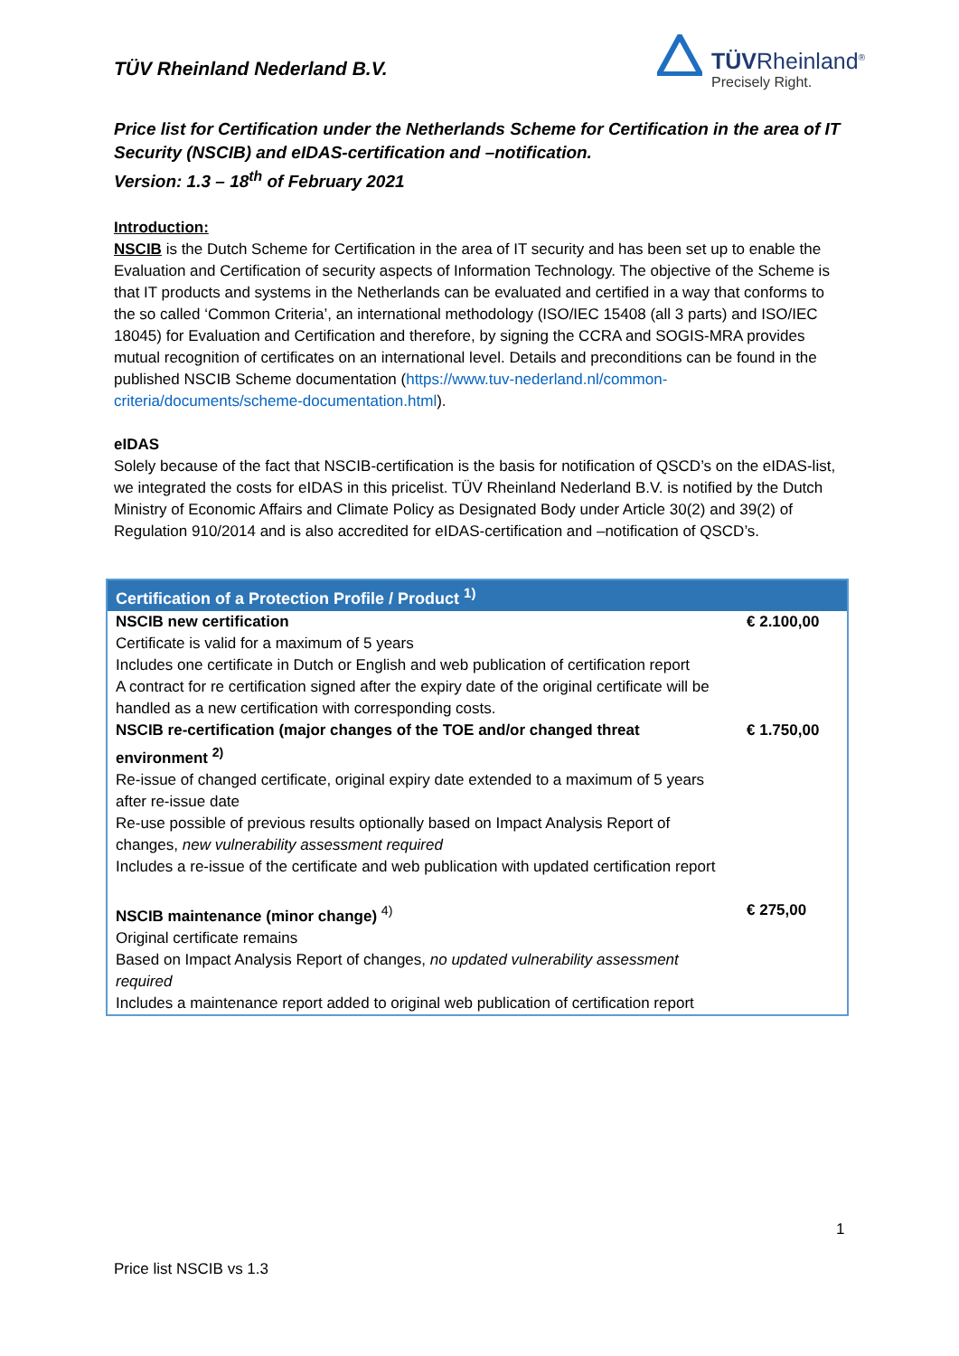TÜV Rheinland Nederland B.V.
TÜVRheinland<sup>®</sup>
Precisely Right.
Price list for Certification under the Netherlands Scheme for Certification in the area of IT Security (NSCIB) and eIDAS-certification and –notification.
Version: 1.3 – 18<sup>th</sup> of February 2021
Introduction:
NSCIB is the Dutch Scheme for Certification in the area of IT security and has been set up to enable the Evaluation and Certification of security aspects of Information Technology. The objective of the Scheme is that IT products and systems in the Netherlands can be evaluated and certified in a way that conforms to the so called ‘Common Criteria’, an international methodology (ISO/IEC 15408 (all 3 parts) and ISO/IEC 18045) for Evaluation and Certification and therefore, by signing the CCRA and SOGIS-MRA provides mutual recognition of certificates on an international level. Details and preconditions can be found in the published NSCIB Scheme documentation (https://www.tuv-nederland.nl/common-criteria/documents/scheme-documentation.html).
eIDAS
Solely because of the fact that NSCIB-certification is the basis for notification of QSCD’s on the eIDAS-list, we integrated the costs for eIDAS in this pricelist. TÜV Rheinland Nederland B.V. is notified by the Dutch Ministry of Economic Affairs and Climate Policy as Designated Body under Article 30(2) and 39(2) of Regulation 910/2014 and is also accredited for eIDAS-certification and –notification of QSCD’s.
| Certification of a Protection Profile / Product <sup>1)</sup> | |
| --- | --- |
| NSCIB new certification Certificate is valid for a maximum of 5 years Includes one certificate in Dutch or English and web publication of certification report A contract for re certification signed after the expiry date of the original certificate will be handled as a new certification with corresponding costs. | € 2.100,00 |
| NSCIB re-certification (major changes of the TOE and/or changed threat environment <sup>2)</sup> Re-issue of changed certificate, original expiry date extended to a maximum of 5 years after re-issue date Re-use possible of previous results optionally based on Impact Analysis Report of changes, new vulnerability assessment required Includes a re-issue of the certificate and web publication with updated certification report | € 1.750,00 |
| NSCIB maintenance (minor change) <sup>4)</sup> Original certificate remains Based on Impact Analysis Report of changes, no updated vulnerability assessment required Includes a maintenance report added to original web publication of certification report | € 275,00 |
1
Price list NSCIB vs 1.3